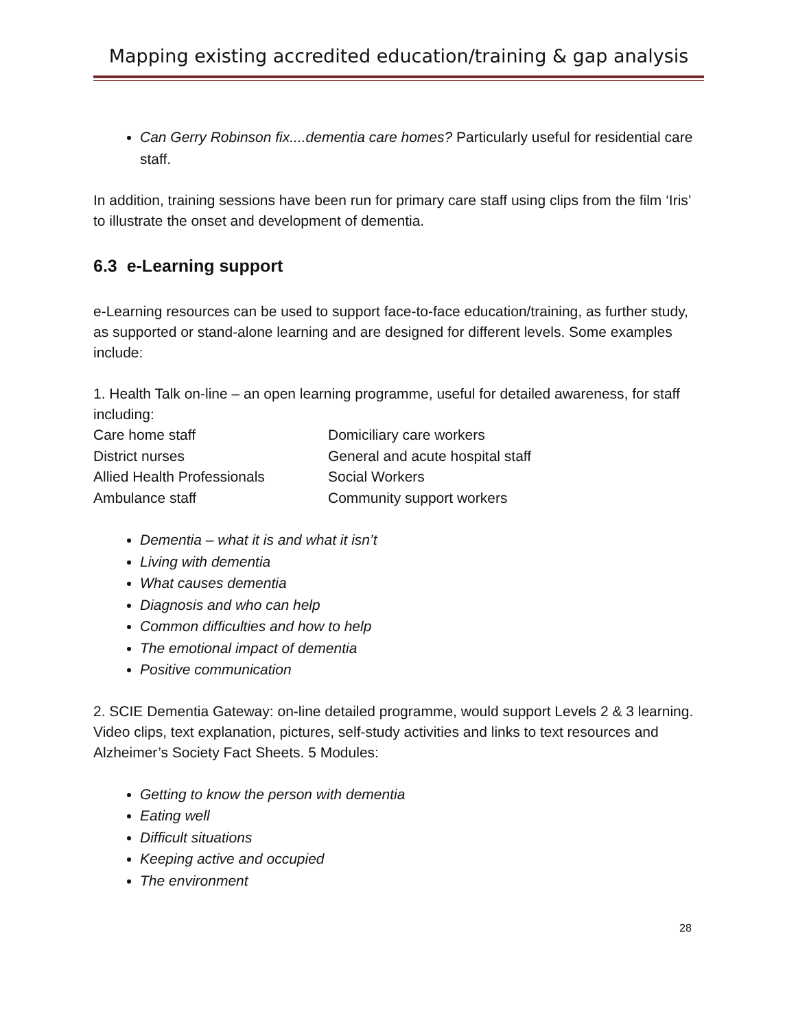Mapping existing accredited education/training & gap analysis
Can Gerry Robinson fix....dementia care homes? Particularly useful for residential care staff.
In addition, training sessions have been run for primary care staff using clips from the film ‘Iris’ to illustrate the onset and development of dementia.
6.3 e-Learning support
e-Learning resources can be used to support face-to-face education/training, as further study, as supported or stand-alone learning and are designed for different levels. Some examples include:
1. Health Talk on-line – an open learning programme, useful for detailed awareness, for staff including:
| Care home staff | Domiciliary care workers |
| District nurses | General and acute hospital staff |
| Allied Health Professionals | Social Workers |
| Ambulance staff | Community support workers |
Dementia – what it is and what it isn’t
Living with dementia
What causes dementia
Diagnosis and who can help
Common difficulties and how to help
The emotional impact of dementia
Positive communication
2. SCIE Dementia Gateway: on-line detailed programme, would support Levels 2 & 3 learning. Video clips, text explanation, pictures, self-study activities and links to text resources and Alzheimer’s Society Fact Sheets. 5 Modules:
Getting to know the person with dementia
Eating well
Difficult situations
Keeping active and occupied
The environment
28